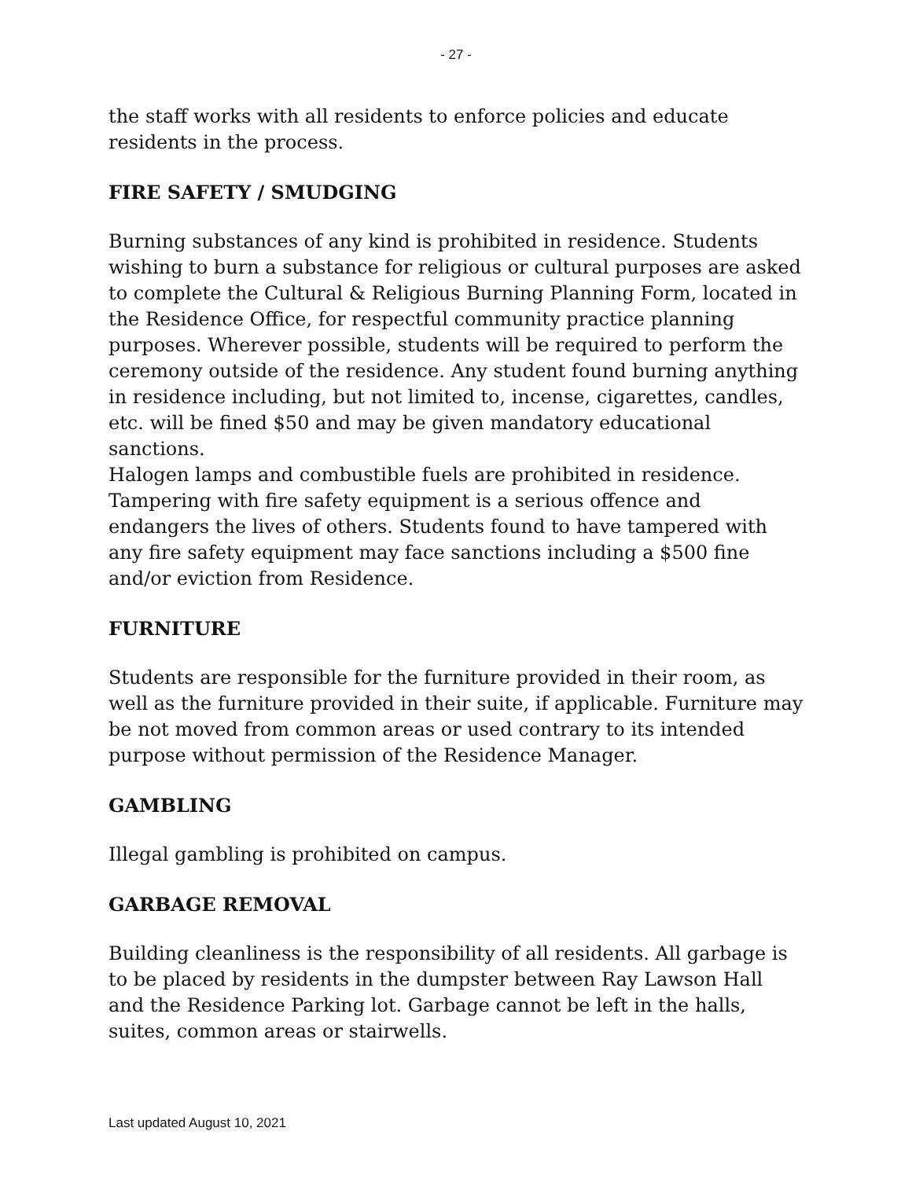- 27 -
the staff works with all residents to enforce policies and educate residents in the process.
FIRE SAFETY / SMUDGING
Burning substances of any kind is prohibited in residence. Students wishing to burn a substance for religious or cultural purposes are asked to complete the Cultural & Religious Burning Planning Form, located in the Residence Office, for respectful community practice planning purposes. Wherever possible, students will be required to perform the ceremony outside of the residence. Any student found burning anything in residence including, but not limited to, incense, cigarettes, candles, etc. will be fined $50 and may be given mandatory educational sanctions.
Halogen lamps and combustible fuels are prohibited in residence.
Tampering with fire safety equipment is a serious offence and endangers the lives of others. Students found to have tampered with any fire safety equipment may face sanctions including a $500 fine and/or eviction from Residence.
FURNITURE
Students are responsible for the furniture provided in their room, as well as the furniture provided in their suite, if applicable. Furniture may be not moved from common areas or used contrary to its intended purpose without permission of the Residence Manager.
GAMBLING
Illegal gambling is prohibited on campus.
GARBAGE REMOVAL
Building cleanliness is the responsibility of all residents. All garbage is to be placed by residents in the dumpster between Ray Lawson Hall and the Residence Parking lot. Garbage cannot be left in the halls, suites, common areas or stairwells.
Last updated August 10, 2021